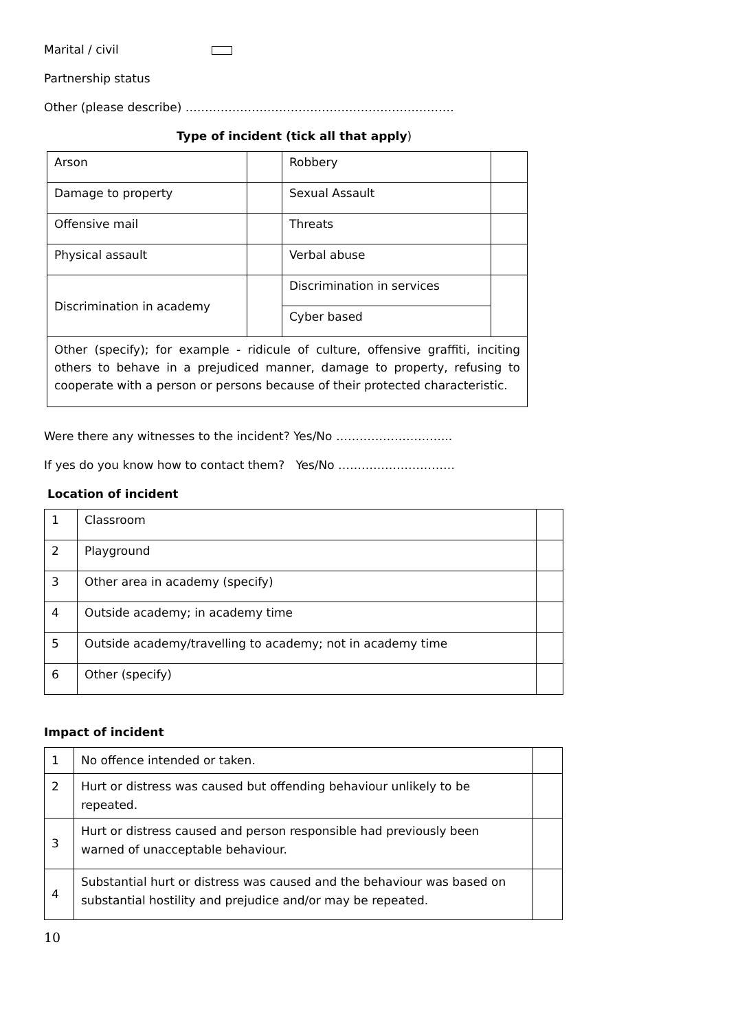Marital / civil
Partnership status
Other (please describe) ……………………………………………………………
Type of incident (tick all that apply)
| Arson | | Robbery | |
| Damage to property | | Sexual Assault | |
| Offensive mail | | Threats | |
| Physical assault | | Verbal abuse | |
| Discrimination in academy | | Discrimination in services | |
| | | Cyber based | |
| Other (specify); for example - ridicule of culture, offensive graffiti, inciting others to behave in a prejudiced manner, damage to property, refusing to cooperate with a person or persons because of their protected characteristic. | | | |
Were there any witnesses to the incident? Yes/No ………………………...
If yes do you know how to contact them? Yes/No …………………………
Location of incident
| 1 | Classroom | |
| 2 | Playground | |
| 3 | Other area in academy (specify) | |
| 4 | Outside academy; in academy time | |
| 5 | Outside academy/travelling to academy; not in academy time | |
| 6 | Other (specify) | |
Impact of incident
| 1 | No offence intended or taken. | |
| 2 | Hurt or distress was caused but offending behaviour unlikely to be repeated. | |
| 3 | Hurt or distress caused and person responsible had previously been warned of unacceptable behaviour. | |
| 4 | Substantial hurt or distress was caused and the behaviour was based on substantial hostility and prejudice and/or may be repeated. | |
10